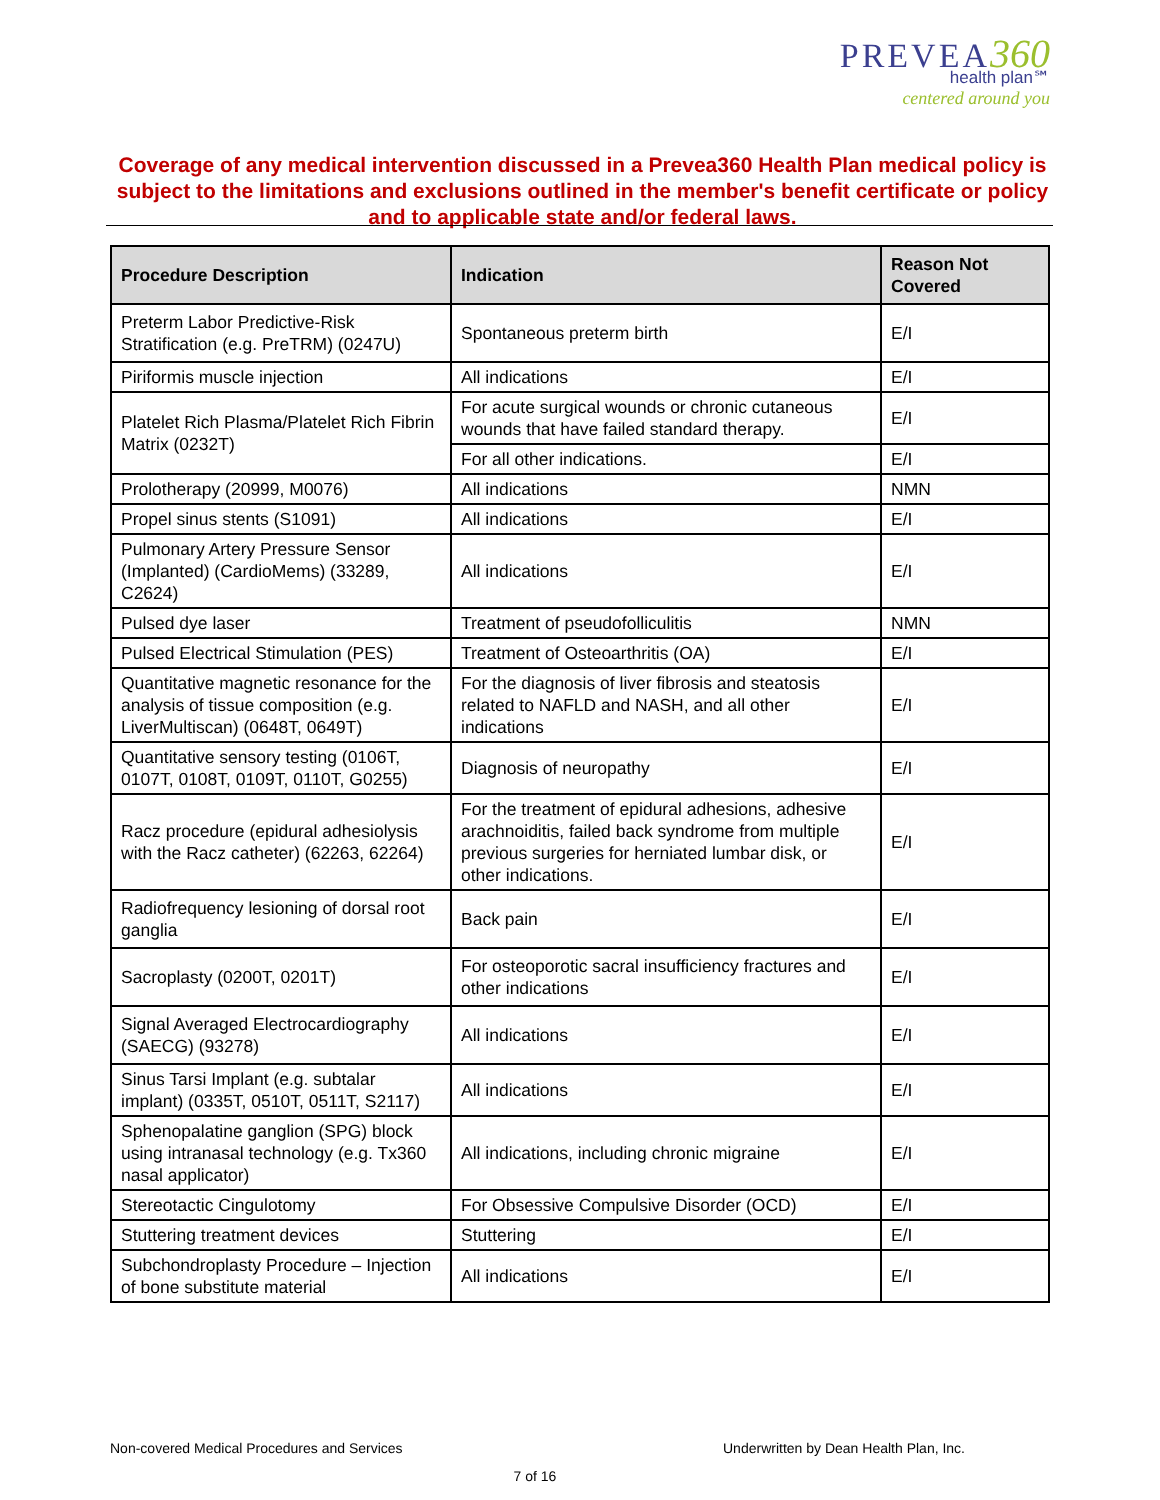PREVEA 360
health plan℠
centered around you
Coverage of any medical intervention discussed in a Prevea360 Health Plan medical policy is subject to the limitations and exclusions outlined in the member's benefit certificate or policy and to applicable state and/or federal laws.
| Procedure Description | Indication | Reason Not Covered |
| --- | --- | --- |
| Preterm Labor Predictive-Risk Stratification (e.g. PreTRM) (0247U) | Spontaneous preterm birth | E/I |
| Piriformis muscle injection | All indications | E/I |
| Platelet Rich Plasma/Platelet Rich Fibrin Matrix (0232T) | For acute surgical wounds or chronic cutaneous wounds that have failed standard therapy. | E/I |
| | For all other indications. | E/I |
| Prolotherapy (20999, M0076) | All indications | NMN |
| Propel sinus stents (S1091) | All indications | E/I |
| Pulmonary Artery Pressure Sensor (Implanted) (CardioMems) (33289, C2624) | All indications | E/I |
| Pulsed dye laser | Treatment of pseudofolliculitis | NMN |
| Pulsed Electrical Stimulation (PES) | Treatment of Osteoarthritis (OA) | E/I |
| Quantitative magnetic resonance for the analysis of tissue composition (e.g. LiverMultiscan) (0648T, 0649T) | For the diagnosis of liver fibrosis and steatosis related to NAFLD and NASH, and all other indications | E/I |
| Quantitative sensory testing (0106T, 0107T, 0108T, 0109T, 0110T, G0255) | Diagnosis of neuropathy | E/I |
| Racz procedure (epidural adhesiolysis with the Racz catheter) (62263, 62264) | For the treatment of epidural adhesions, adhesive arachnoiditis, failed back syndrome from multiple previous surgeries for herniated lumbar disk, or other indications. | E/I |
| Radiofrequency lesioning of dorsal root ganglia | Back pain | E/I |
| Sacroplasty (0200T, 0201T) | For osteoporotic sacral insufficiency fractures and other indications | E/I |
| Signal Averaged Electrocardiography (SAECG) (93278) | All indications | E/I |
| Sinus Tarsi Implant (e.g. subtalar implant) (0335T, 0510T, 0511T, S2117) | All indications | E/I |
| Sphenopalatine ganglion (SPG) block using intranasal technology (e.g. Tx360 nasal applicator) | All indications, including chronic migraine | E/I |
| Stereotactic Cingulotomy | For Obsessive Compulsive Disorder (OCD) | E/I |
| Stuttering treatment devices | Stuttering | E/I |
| Subchondroplasty Procedure – Injection of bone substitute material | All indications | E/I |
Non-covered Medical Procedures and Services
Underwritten by Dean Health Plan, Inc.
7 of 16